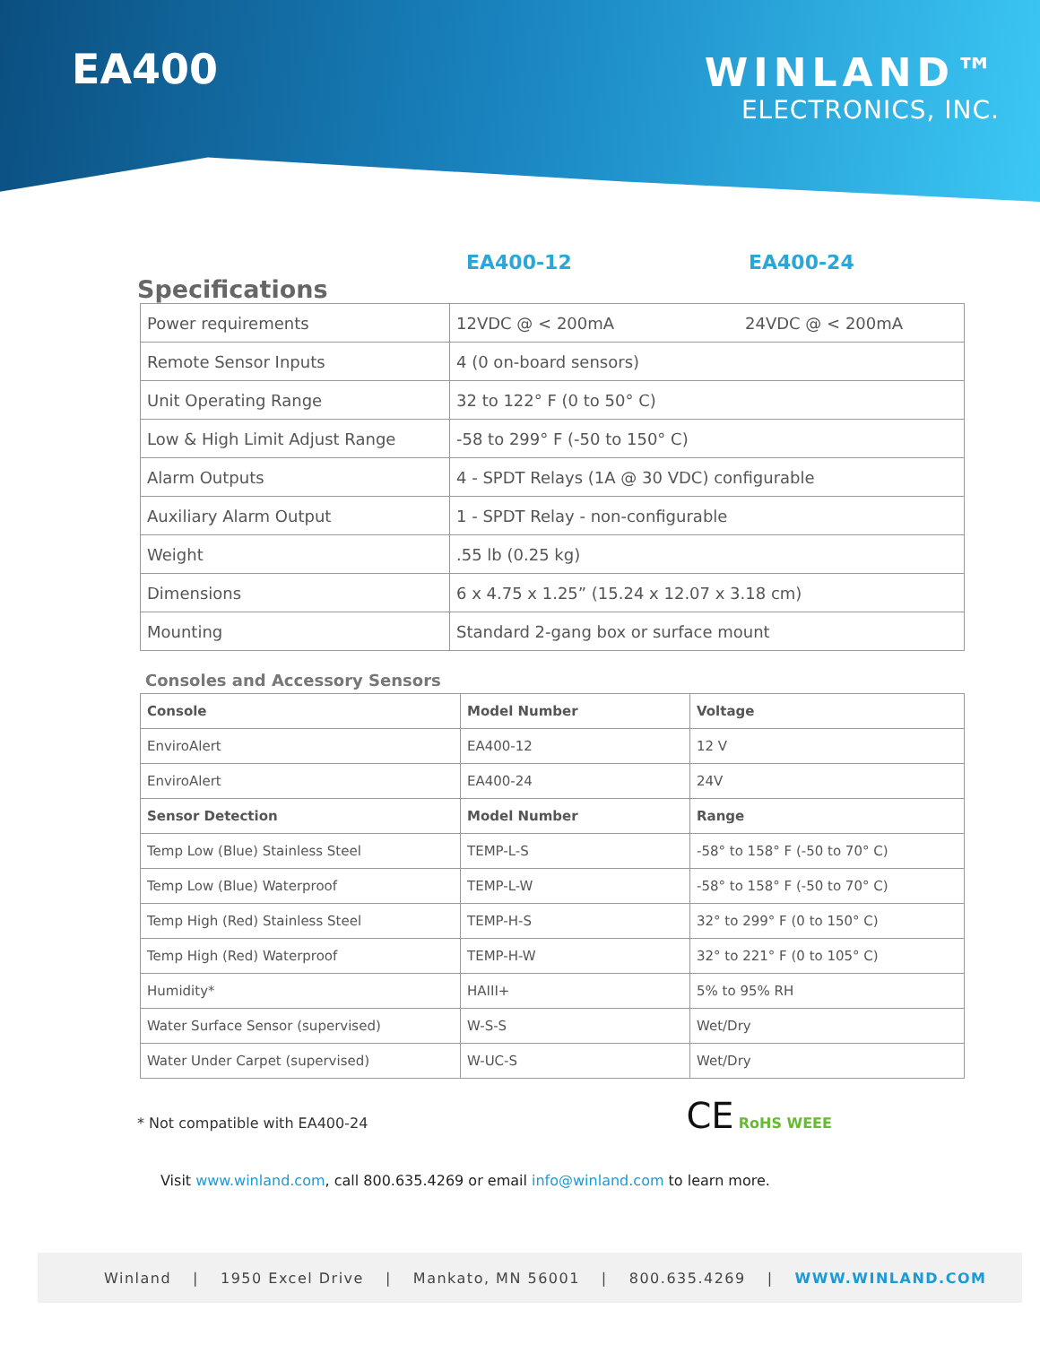EA400
WINLAND™
ELECTRONICS, INC.
EA400-12 EA400-24
Specifications
| Power requirements | 12VDC @ < 200mA | 24VDC @ < 200mA |
| Remote Sensor Inputs | 4 (0 on-board sensors) | |
| Unit Operating Range | 32 to 122° F (0 to 50° C) | |
| Low & High Limit Adjust Range | -58 to 299° F (-50 to 150° C) | |
| Alarm Outputs | 4 - SPDT Relays (1A @ 30 VDC) configurable | |
| Auxiliary Alarm Output | 1 - SPDT Relay - non-configurable | |
| Weight | .55 lb (0.25 kg) | |
| Dimensions | 6 x 4.75 x 1.25” (15.24 x 12.07 x 3.18 cm) | |
| Mounting | Standard 2-gang box or surface mount | |
Consoles and Accessory Sensors
| Console | Model Number | Voltage |
| --- | --- | --- |
| EnviroAlert | EA400-12 | 12 V |
| EnviroAlert | EA400-24 | 24V |
| Sensor Detection | Model Number | Range |
| Temp Low (Blue) Stainless Steel | TEMP-L-S | -58° to 158° F (-50 to 70° C) |
| Temp Low (Blue) Waterproof | TEMP-L-W | -58° to 158° F (-50 to 70° C) |
| Temp High (Red) Stainless Steel | TEMP-H-S | 32° to 299° F (0 to 150° C) |
| Temp High (Red) Waterproof | TEMP-H-W | 32° to 221° F (0 to 105° C) |
| Humidity* | HAIII+ | 5% to 95% RH |
| Water Surface Sensor (supervised) | W-S-S | Wet/Dry |
| Water Under Carpet (supervised) | W-UC-S | Wet/Dry |
* Not compatible with EA400-24 CE RoHS WEEE
Visit www.winland.com, call 800.635.4269 or email info@winland.com to learn more.
Winland | 1950 Excel Drive | Mankato, MN 56001 | 800.635.4269 | WWW.WINLAND.COM